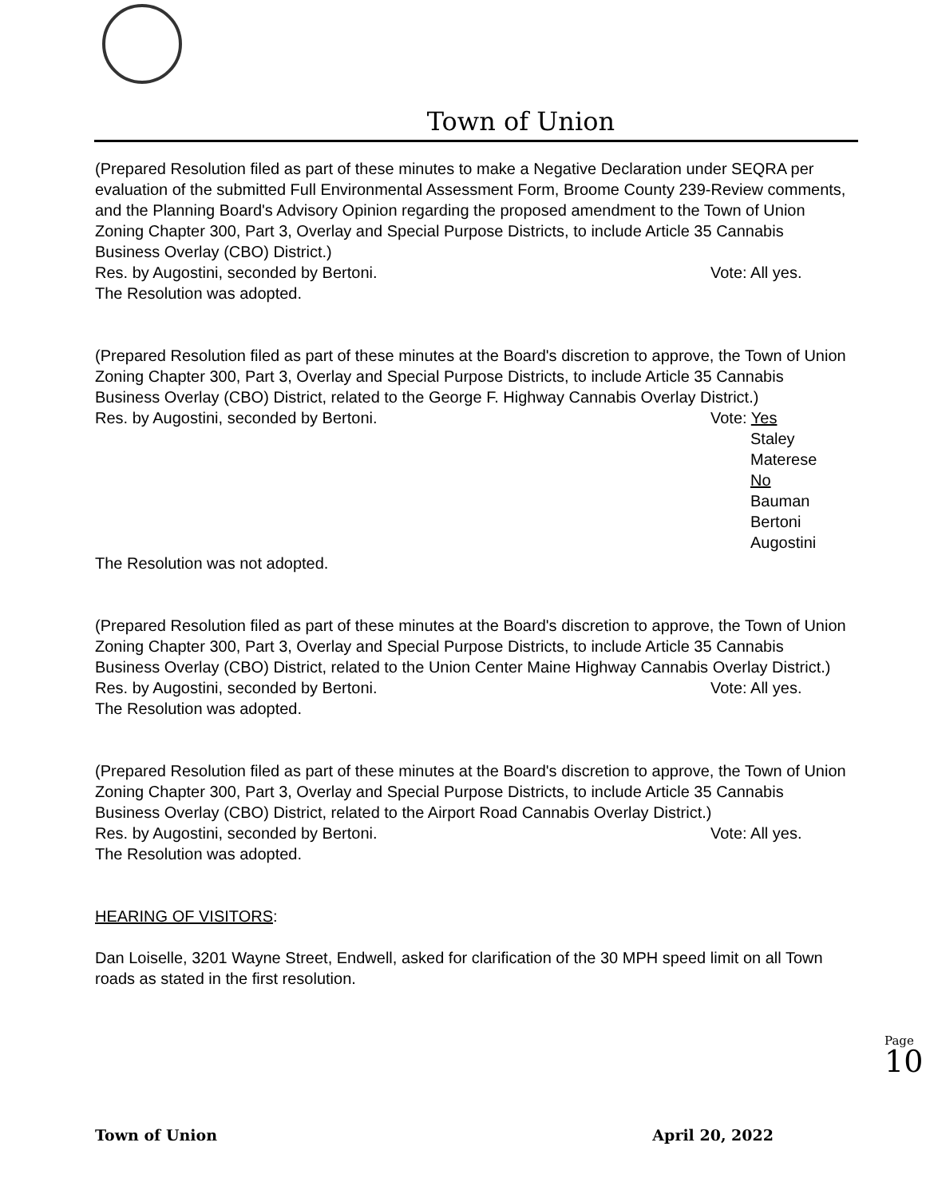Town of Union
(Prepared Resolution filed as part of these minutes to make a Negative Declaration under SEQRA per evaluation of the submitted Full Environmental Assessment Form, Broome County 239-Review comments, and the Planning Board's Advisory Opinion regarding the proposed amendment to the Town of Union Zoning Chapter 300, Part 3, Overlay and Special Purpose Districts, to include Article 35 Cannabis Business Overlay (CBO) District.)
Res. by Augostini, seconded by Bertoni. Vote: All yes.
The Resolution was adopted.
(Prepared Resolution filed as part of these minutes at the Board's discretion to approve, the Town of Union Zoning Chapter 300, Part 3, Overlay and Special Purpose Districts, to include Article 35 Cannabis Business Overlay (CBO) District, related to the George F. Highway Cannabis Overlay District.)
Res. by Augostini, seconded by Bertoni. Vote: Yes
   Staley
   Materese
   No
   Bauman
   Bertoni
   Augostini
The Resolution was not adopted.
(Prepared Resolution filed as part of these minutes at the Board's discretion to approve, the Town of Union Zoning Chapter 300, Part 3, Overlay and Special Purpose Districts, to include Article 35 Cannabis Business Overlay (CBO) District, related to the Union Center Maine Highway Cannabis Overlay District.)
Res. by Augostini, seconded by Bertoni. Vote: All yes.
The Resolution was adopted.
(Prepared Resolution filed as part of these minutes at the Board's discretion to approve, the Town of Union Zoning Chapter 300, Part 3, Overlay and Special Purpose Districts, to include Article 35 Cannabis Business Overlay (CBO) District, related to the Airport Road Cannabis Overlay District.)
Res. by Augostini, seconded by Bertoni. Vote: All yes.
The Resolution was adopted.
HEARING OF VISITORS:
Dan Loiselle, 3201 Wayne Street, Endwell, asked for clarification of the 30 MPH speed limit on all Town roads as stated in the first resolution.
Page 10
Town of Union April 20, 2022